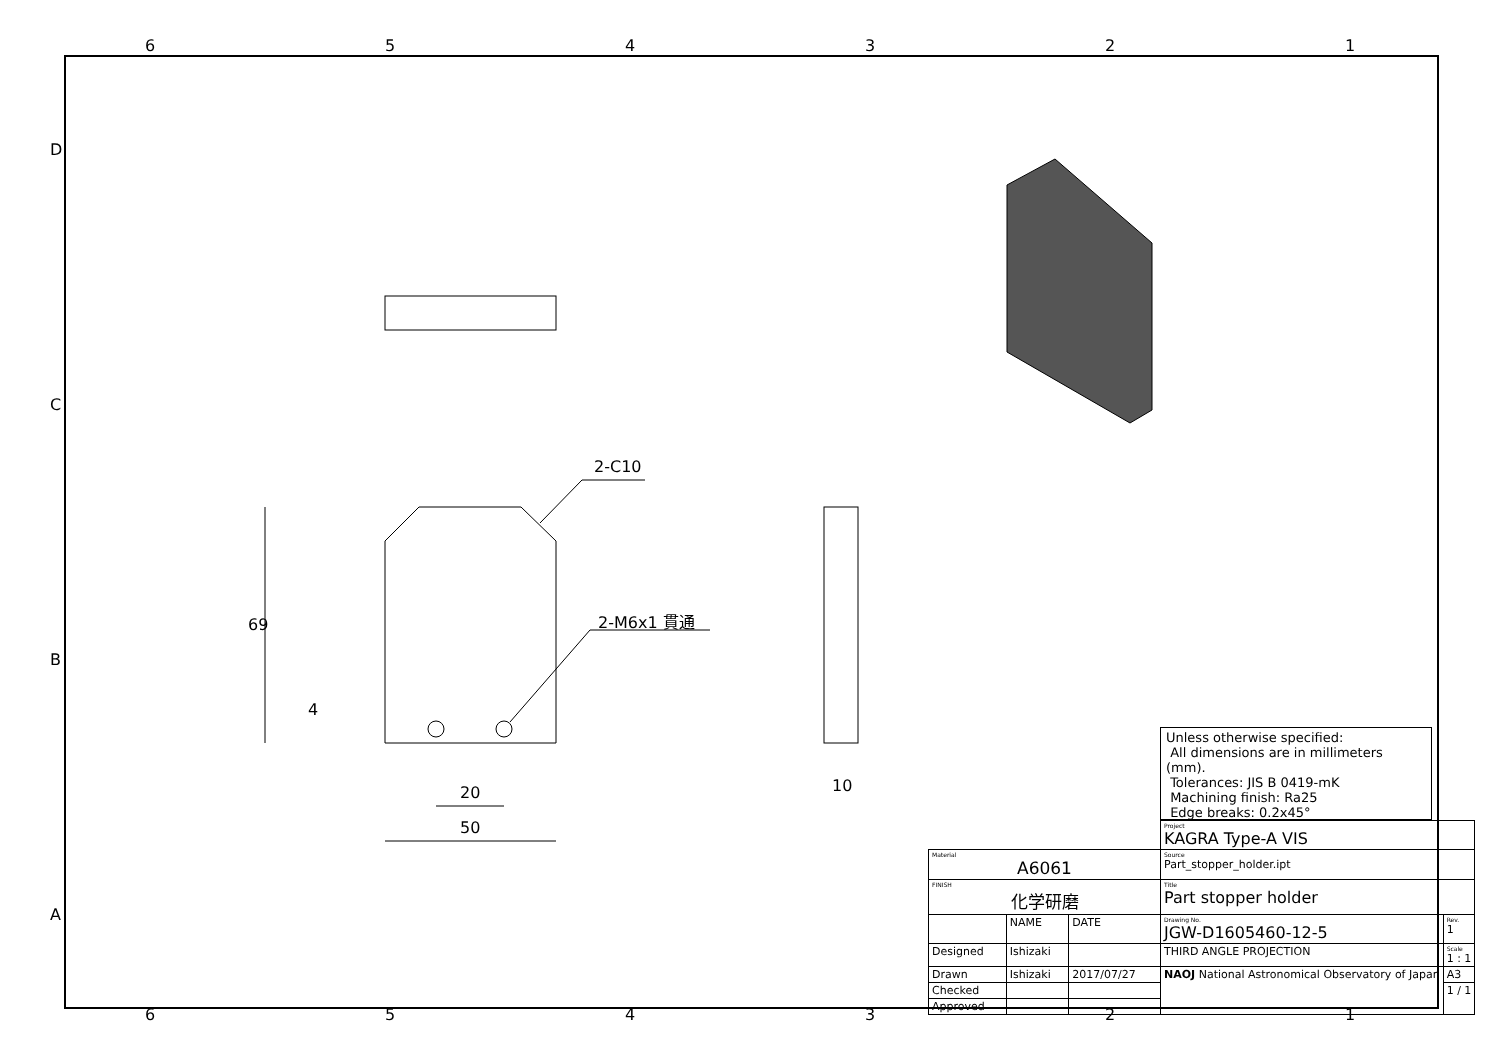6 5 4 3 2 1
D
C
B
A
2-C10
2-M6x1 貫通
69
4
20
50
10
6 5 4 3 2 1
Unless otherwise specified:
All dimensions are in millimeters (mm).
Tolerances: JIS B 0419-mK
Machining finish: Ra25
Edge breaks: 0.2x45°
| | | | Project KAGRA Type-A VIS | |
| Material A6061 | | | Source Part_stopper_holder.ipt | |
| FINISH 化学研磨 | | | Title Part stopper holder | |
| | NAME | DATE | Drawing No. JGW-D1605460-12-5 | Rev. 1 |
| Designed | Ishizaki | | THIRD ANGLE PROJECTION | Scale 1 : 1 |
| Drawn | Ishizaki | 2017/07/27 | NAOJ National Astronomical Observatory of Japan | A3 |
| Checked | | | | 1 / 1 |
| Approved | | | | |